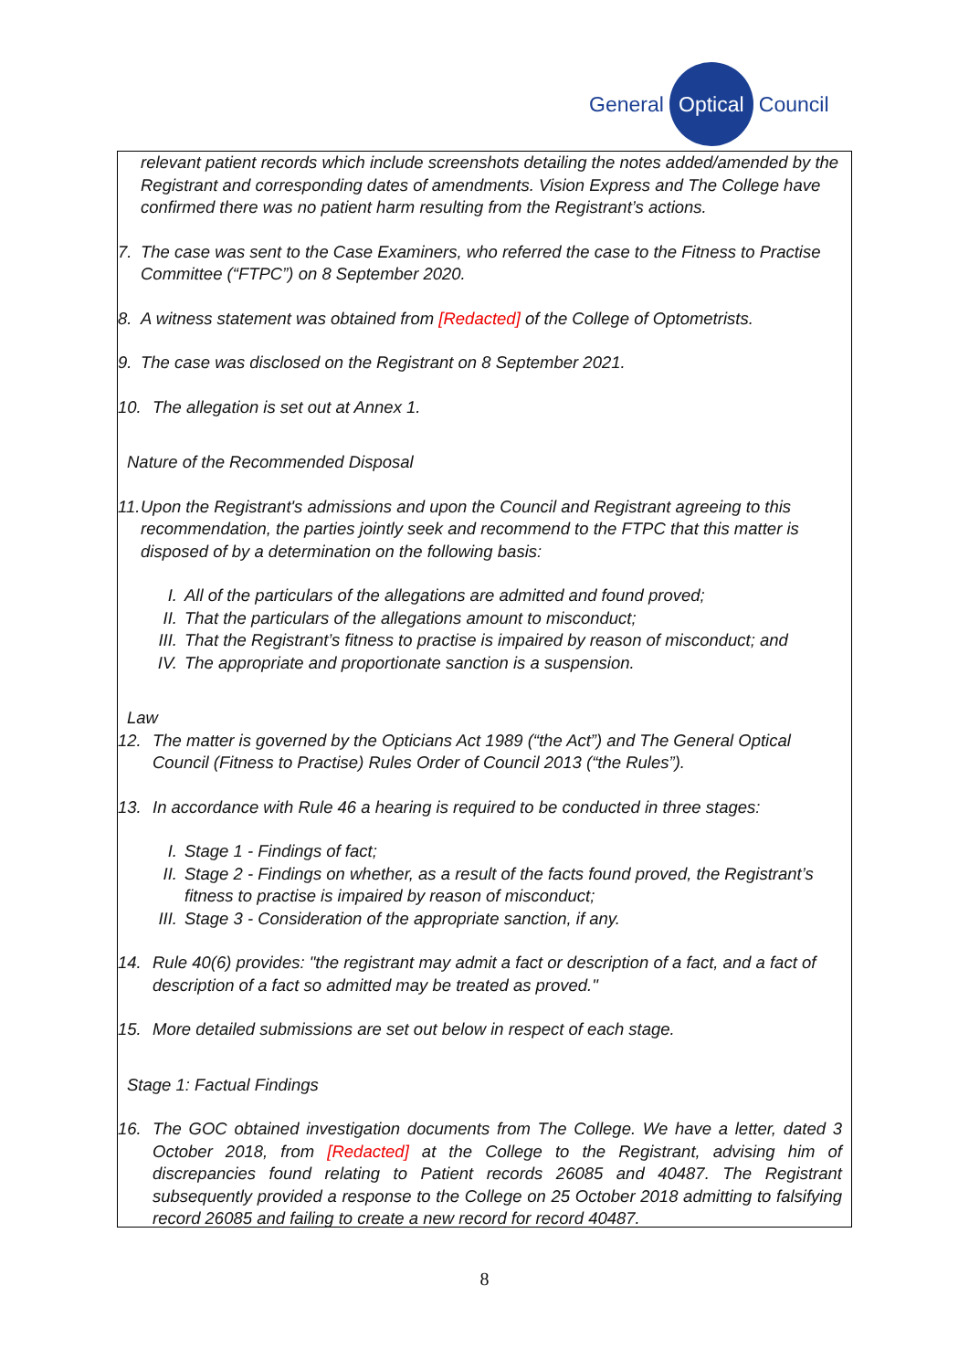General Optical Council
relevant patient records which include screenshots detailing the notes added/amended by the Registrant and corresponding dates of amendments. Vision Express and The College have confirmed there was no patient harm resulting from the Registrant’s actions.
7. The case was sent to the Case Examiners, who referred the case to the Fitness to Practise Committee (“FTPC”) on 8 September 2020.
8. A witness statement was obtained from [Redacted] of the College of Optometrists.
9. The case was disclosed on the Registrant on 8 September 2021.
10. The allegation is set out at Annex 1.
Nature of the Recommended Disposal
11. Upon the Registrant's admissions and upon the Council and Registrant agreeing to this recommendation, the parties jointly seek and recommend to the FTPC that this matter is disposed of by a determination on the following basis:
I. All of the particulars of the allegations are admitted and found proved;
II. That the particulars of the allegations amount to misconduct;
III. That the Registrant’s fitness to practise is impaired by reason of misconduct; and
IV. The appropriate and proportionate sanction is a suspension.
Law
12. The matter is governed by the Opticians Act 1989 (“the Act”) and The General Optical Council (Fitness to Practise) Rules Order of Council 2013 (“the Rules”).
13. In accordance with Rule 46 a hearing is required to be conducted in three stages:
I. Stage 1 - Findings of fact;
II. Stage 2 - Findings on whether, as a result of the facts found proved, the Registrant’s fitness to practise is impaired by reason of misconduct;
III. Stage 3 - Consideration of the appropriate sanction, if any.
14. Rule 40(6) provides: "the registrant may admit a fact or description of a fact, and a fact of description of a fact so admitted may be treated as proved."
15. More detailed submissions are set out below in respect of each stage.
Stage 1: Factual Findings
16. The GOC obtained investigation documents from The College. We have a letter, dated 3 October 2018, from [Redacted] at the College to the Registrant, advising him of discrepancies found relating to Patient records 26085 and 40487. The Registrant subsequently provided a response to the College on 25 October 2018 admitting to falsifying record 26085 and failing to create a new record for record 40487.
8